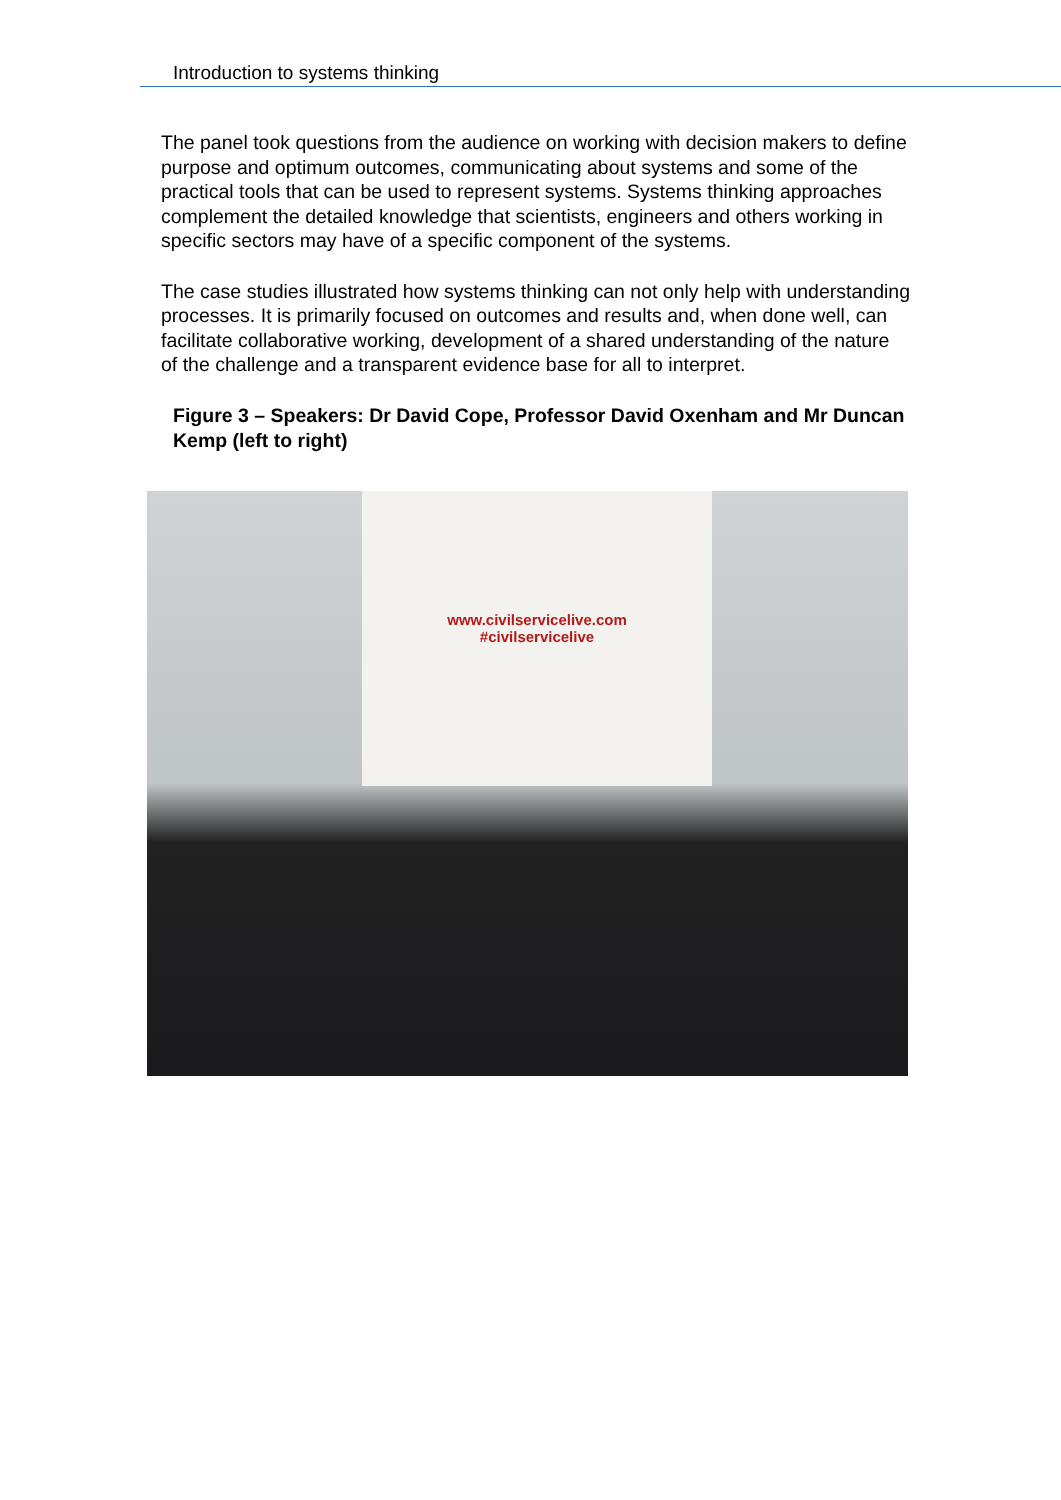Introduction to systems thinking
The panel took questions from the audience on working with decision makers to define purpose and optimum outcomes, communicating about systems and some of the practical tools that can be used to represent systems. Systems thinking approaches complement the detailed knowledge that scientists, engineers and others working in specific sectors may have of a specific component of the systems.
The case studies illustrated how systems thinking can not only help with understanding processes. It is primarily focused on outcomes and results and, when done well, can facilitate collaborative working, development of a shared understanding of the nature of the challenge and a transparent evidence base for all to interpret.
Figure 3 – Speakers: Dr David Cope, Professor David Oxenham and Mr Duncan Kemp (left to right)
www.civilservicelive.com
#civilservicelive